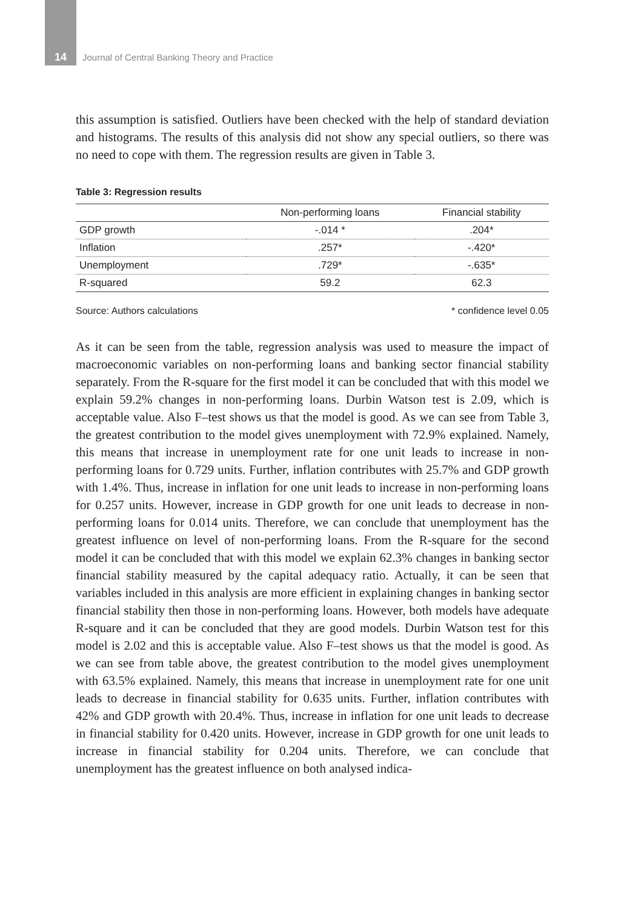14 Journal of Central Banking Theory and Practice
this assumption is satisfied. Outliers have been checked with the help of standard deviation and histograms. The results of this analysis did not show any special outliers, so there was no need to cope with them. The regression results are given in Table 3.
Table 3: Regression results
| | Non-performing loans | Financial stability |
| --- | --- | --- |
| GDP growth | -.014 * | .204* |
| Inflation | .257* | -.420* |
| Unemployment | .729* | -.635* |
| R-squared | 59.2 | 62.3 |
Source: Authors calculations * confidence level 0.05
As it can be seen from the table, regression analysis was used to measure the impact of macroeconomic variables on non-performing loans and banking sector financial stability separately. From the R-square for the first model it can be concluded that with this model we explain 59.2% changes in non-performing loans. Durbin Watson test is 2.09, which is acceptable value. Also F–test shows us that the model is good. As we can see from Table 3, the greatest contribution to the model gives unemployment with 72.9% explained. Namely, this means that increase in unemployment rate for one unit leads to increase in non-performing loans for 0.729 units. Further, inflation contributes with 25.7% and GDP growth with 1.4%. Thus, increase in inflation for one unit leads to increase in non-performing loans for 0.257 units. However, increase in GDP growth for one unit leads to decrease in non-performing loans for 0.014 units. Therefore, we can conclude that unemployment has the greatest influence on level of non-performing loans. From the R-square for the second model it can be concluded that with this model we explain 62.3% changes in banking sector financial stability measured by the capital adequacy ratio. Actually, it can be seen that variables included in this analysis are more efficient in explaining changes in banking sector financial stability then those in non-performing loans. However, both models have adequate R-square and it can be concluded that they are good models. Durbin Watson test for this model is 2.02 and this is acceptable value. Also F–test shows us that the model is good. As we can see from table above, the greatest contribution to the model gives unemployment with 63.5% explained. Namely, this means that increase in unemployment rate for one unit leads to decrease in financial stability for 0.635 units. Further, inflation contributes with 42% and GDP growth with 20.4%. Thus, increase in inflation for one unit leads to decrease in financial stability for 0.420 units. However, increase in GDP growth for one unit leads to increase in financial stability for 0.204 units. Therefore, we can conclude that unemployment has the greatest influence on both analysed indica-